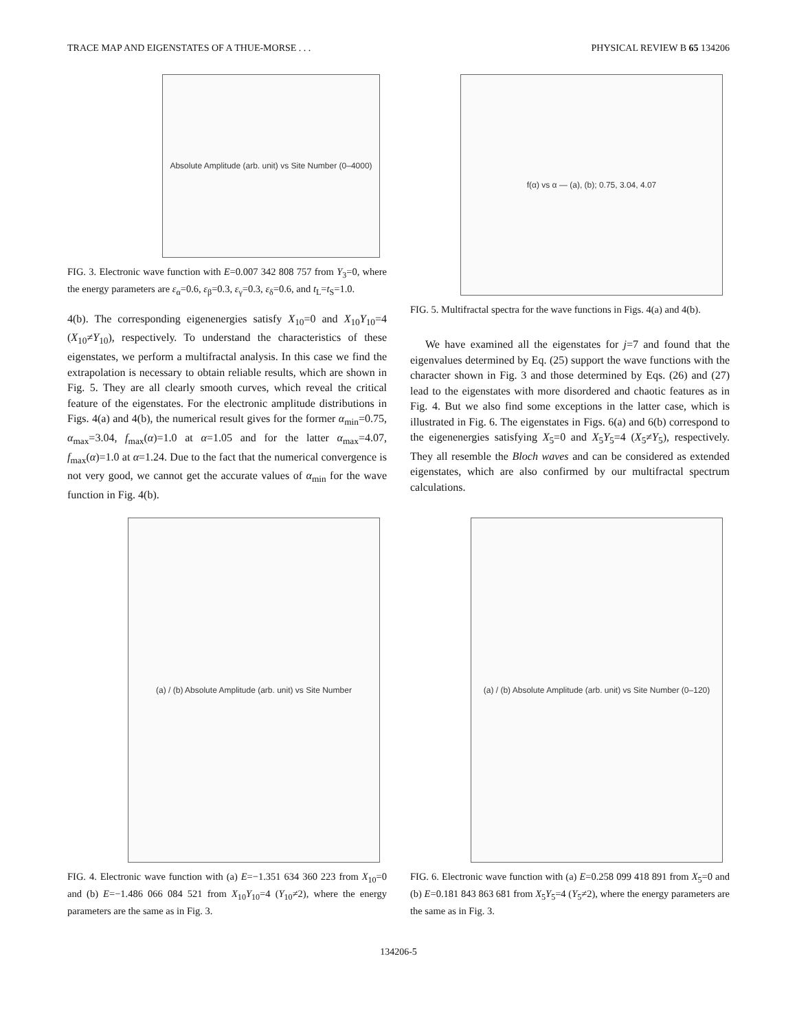TRACE MAP AND EIGENSTATES OF A THUE-MORSE . . . PHYSICAL REVIEW B 65 134206
Absolute Amplitude (arb. unit) vs Site Number (0–4000)
FIG. 3. Electronic wave function with E=0.007 342 808 757 from Y<sub>3</sub>=0, where the energy parameters are ε<sub>α</sub>=0.6, ε<sub>β</sub>=0.3, ε<sub>γ</sub>=0.3, ε<sub>δ</sub>=0.6, and t<sub>L</sub>=t<sub>S</sub>=1.0.
4(b). The corresponding eigenenergies satisfy X<sub>10</sub>=0 and X<sub>10</sub>Y<sub>10</sub>=4 (X<sub>10</sub>≠Y<sub>10</sub>), respectively. To understand the characteristics of these eigenstates, we perform a multifractal analysis. In this case we find the extrapolation is necessary to obtain reliable results, which are shown in Fig. 5. They are all clearly smooth curves, which reveal the critical feature of the eigenstates. For the electronic amplitude distributions in Figs. 4(a) and 4(b), the numerical result gives for the former α<sub>min</sub>=0.75, α<sub>max</sub>=3.04, f<sub>max</sub>(α)=1.0 at α=1.05 and for the latter α<sub>max</sub>=4.07, f<sub>max</sub>(α)=1.0 at α=1.24. Due to the fact that the numerical convergence is not very good, we cannot get the accurate values of α<sub>min</sub> for the wave function in Fig. 4(b).
f(α) vs α — (a), (b); 0.75, 3.04, 4.07
FIG. 5. Multifractal spectra for the wave functions in Figs. 4(a) and 4(b).
We have examined all the eigenstates for j=7 and found that the eigenvalues determined by Eq. (25) support the wave functions with the character shown in Fig. 3 and those determined by Eqs. (26) and (27) lead to the eigenstates with more disordered and chaotic features as in Fig. 4. But we also find some exceptions in the latter case, which is illustrated in Fig. 6. The eigenstates in Figs. 6(a) and 6(b) correspond to the eigenenergies satisfying X<sub>5</sub>=0 and X<sub>5</sub>Y<sub>5</sub>=4 (X<sub>5</sub>≠Y<sub>5</sub>), respectively. They all resemble the Bloch waves and can be considered as extended eigenstates, which are also confirmed by our multifractal spectrum calculations.
(a) / (b) Absolute Amplitude (arb. unit) vs Site Number
FIG. 4. Electronic wave function with (a) E=−1.351 634 360 223 from X<sub>10</sub>=0 and (b) E=−1.486 066 084 521 from X<sub>10</sub>Y<sub>10</sub>=4 (Y<sub>10</sub>≠2), where the energy parameters are the same as in Fig. 3.
(a) / (b) Absolute Amplitude (arb. unit) vs Site Number (0–120)
FIG. 6. Electronic wave function with (a) E=0.258 099 418 891 from X<sub>5</sub>=0 and (b) E=0.181 843 863 681 from X<sub>5</sub>Y<sub>5</sub>=4 (Y<sub>5</sub>≠2), where the energy parameters are the same as in Fig. 3.
134206-5